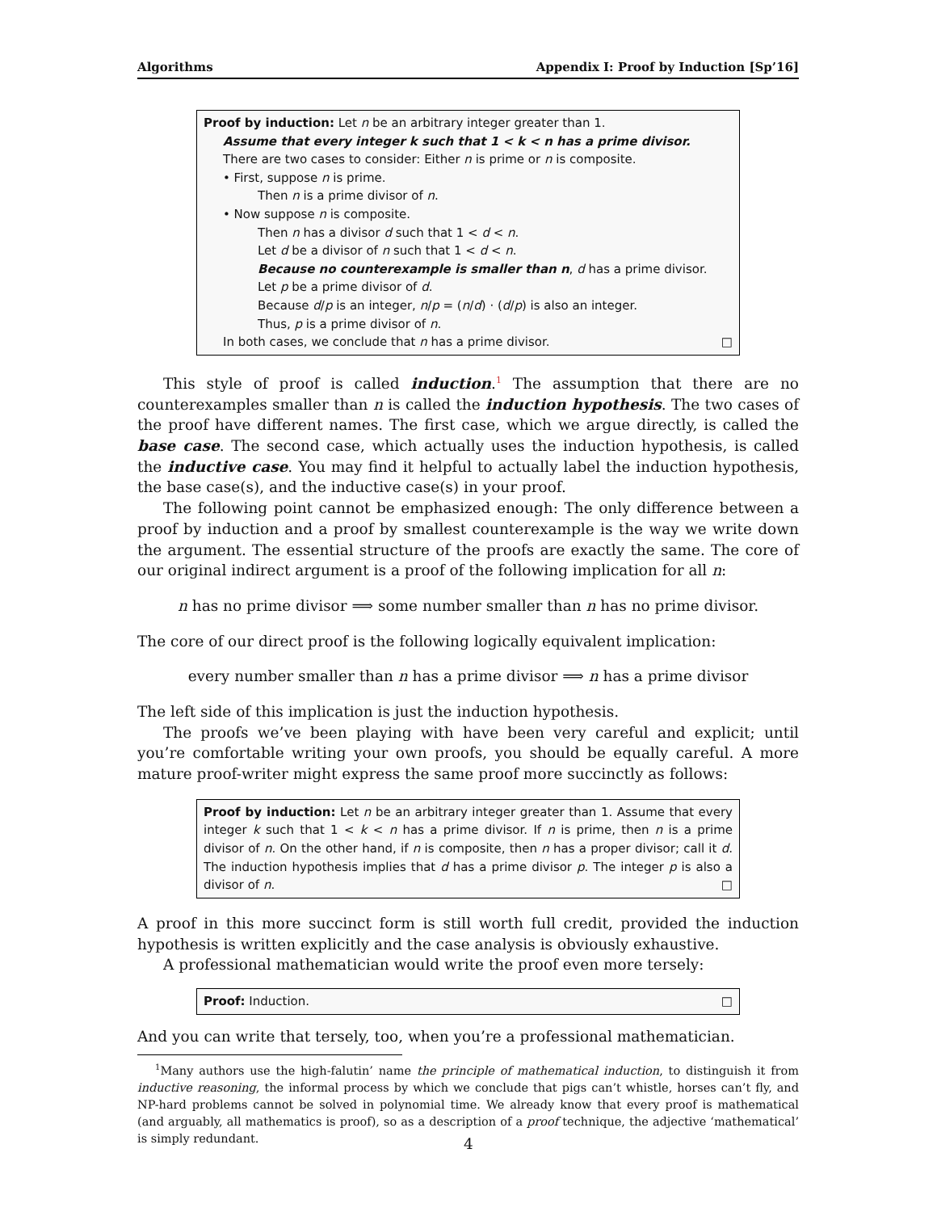Algorithms Appendix I: Proof by Induction [Sp’16]
Proof by induction: Let n be an arbitrary integer greater than 1.
Assume that every integer k such that 1 < k < n has a prime divisor.
There are two cases to consider: Either n is prime or n is composite.
• First, suppose n is prime.
Then n is a prime divisor of n.
• Now suppose n is composite.
Then n has a divisor d such that 1 < d < n.
Let d be a divisor of n such that 1 < d < n.
Because no counterexample is smaller than n, d has a prime divisor.
Let p be a prime divisor of d.
Because d/p is an integer, n/p = (n/d) · (d/p) is also an integer.
Thus, p is a prime divisor of n.
In both cases, we conclude that n has a prime divisor. □
This style of proof is called induction.<sup>1</sup> The assumption that there are no counterexamples smaller than n is called the induction hypothesis. The two cases of the proof have different names. The first case, which we argue directly, is called the base case. The second case, which actually uses the induction hypothesis, is called the inductive case. You may find it helpful to actually label the induction hypothesis, the base case(s), and the inductive case(s) in your proof.
The following point cannot be emphasized enough: The only difference between a proof by induction and a proof by smallest counterexample is the way we write down the argument. The essential structure of the proofs are exactly the same. The core of our original indirect argument is a proof of the following implication for all n:
n has no prime divisor ⟹ some number smaller than n has no prime divisor.
The core of our direct proof is the following logically equivalent implication:
every number smaller than n has a prime divisor ⟹ n has a prime divisor
The left side of this implication is just the induction hypothesis.
The proofs we’ve been playing with have been very careful and explicit; until you’re comfortable writing your own proofs, you should be equally careful. A more mature proof-writer might express the same proof more succinctly as follows:
Proof by induction: Let n be an arbitrary integer greater than 1. Assume that every integer k such that 1 < k < n has a prime divisor. If n is prime, then n is a prime divisor of n. On the other hand, if n is composite, then n has a proper divisor; call it d. The induction hypothesis implies that d has a prime divisor p. The integer p is also a divisor of n. □
A proof in this more succinct form is still worth full credit, provided the induction hypothesis is written explicitly and the case analysis is obviously exhaustive.
A professional mathematician would write the proof even more tersely:
Proof: Induction. □
And you can write that tersely, too, when you’re a professional mathematician.
<sup>1</sup> Many authors use the high-falutin’ name the principle of mathematical induction, to distinguish it from inductive reasoning, the informal process by which we conclude that pigs can’t whistle, horses can’t fly, and NP-hard problems cannot be solved in polynomial time. We already know that every proof is mathematical (and arguably, all mathematics is proof), so as a description of a proof technique, the adjective ‘mathematical’ is simply redundant.
4